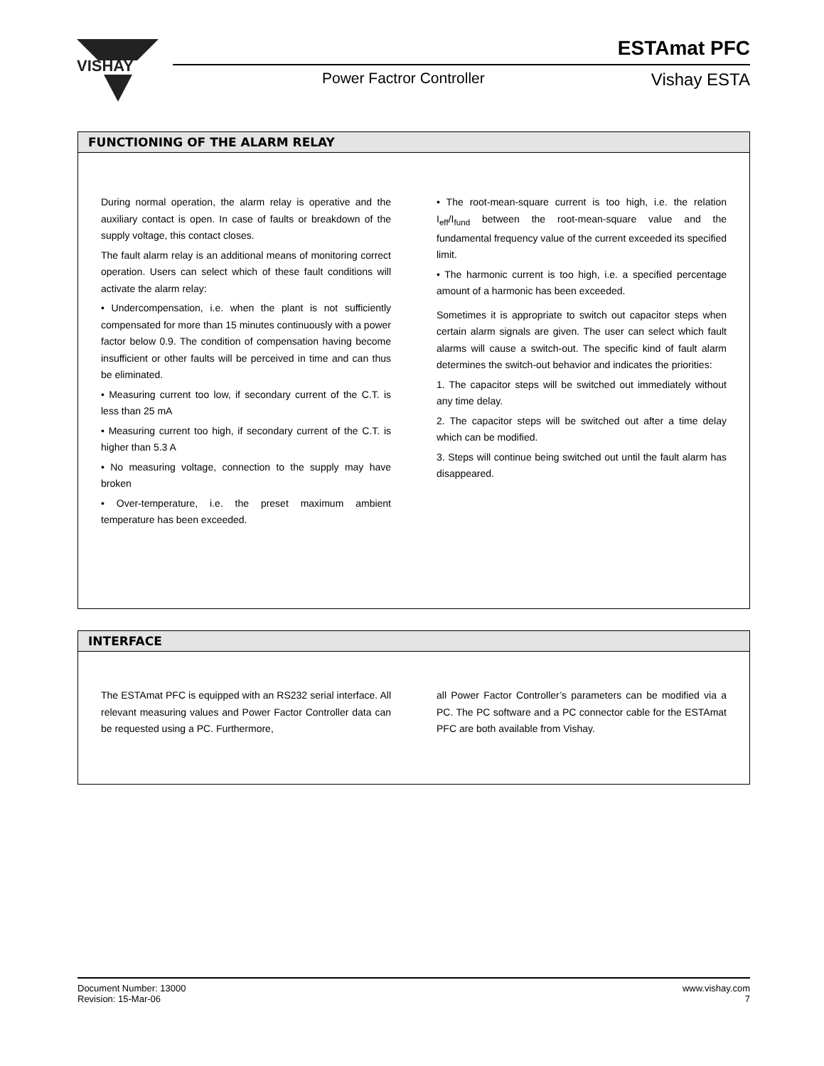VISHAY
ESTAmat PFC
Power Factror Controller Vishay ESTA
FUNCTIONING OF THE ALARM RELAY
During normal operation, the alarm relay is operative and the auxiliary contact is open. In case of faults or breakdown of the supply voltage, this contact closes.
The fault alarm relay is an additional means of monitoring correct operation. Users can select which of these fault conditions will activate the alarm relay:
• Undercompensation, i.e. when the plant is not sufficiently compensated for more than 15 minutes continuously with a power factor below 0.9. The condition of compensation having become insufficient or other faults will be perceived in time and can thus be eliminated.
• Measuring current too low, if secondary current of the C.T. is less than 25 mA
• Measuring current too high, if secondary current of the C.T. is higher than 5.3 A
• No measuring voltage, connection to the supply may have broken
• Over-temperature, i.e. the preset maximum ambient temperature has been exceeded.
• The root-mean-square current is too high, i.e. the relation I<sub>eff</sub>/I<sub>fund</sub> between the root-mean-square value and the fundamental frequency value of the current exceeded its specified limit.
• The harmonic current is too high, i.e. a specified percentage amount of a harmonic has been exceeded.
Sometimes it is appropriate to switch out capacitor steps when certain alarm signals are given. The user can select which fault alarms will cause a switch-out. The specific kind of fault alarm determines the switch-out behavior and indicates the priorities:
1. The capacitor steps will be switched out immediately without any time delay.
2. The capacitor steps will be switched out after a time delay which can be modified.
3. Steps will continue being switched out until the fault alarm has disappeared.
INTERFACE
The ESTAmat PFC is equipped with an RS232 serial interface. All relevant measuring values and Power Factor Controller data can be requested using a PC. Furthermore,
all Power Factor Controller’s parameters can be modified via a PC. The PC software and a PC connector cable for the ESTAmat PFC are both available from Vishay.
Document Number: 13000
Revision: 15-Mar-06
www.vishay.com
7